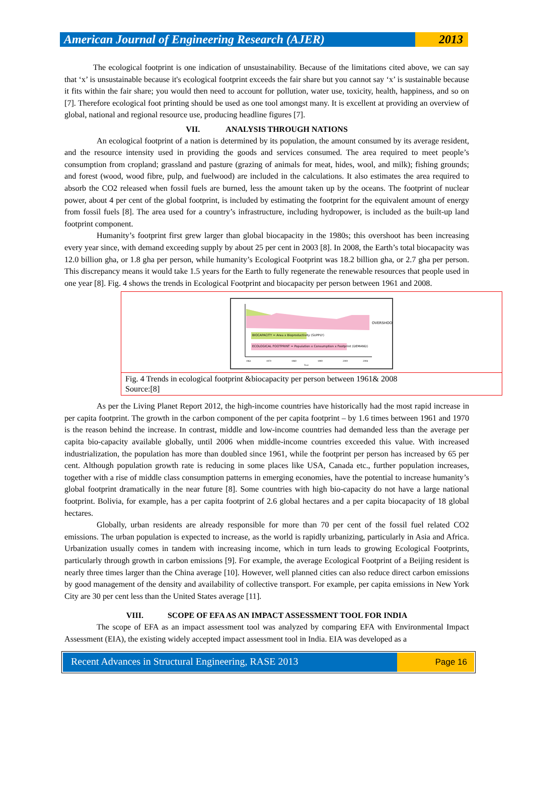American Journal of Engineering Research (AJER) 2013
The ecological footprint is one indication of unsustainability. Because of the limitations cited above, we can say that ‘x’ is unsustainable because it's ecological footprint exceeds the fair share but you cannot say ‘x’ is sustainable because it fits within the fair share; you would then need to account for pollution, water use, toxicity, health, happiness, and so on [7]. Therefore ecological foot printing should be used as one tool amongst many. It is excellent at providing an overview of global, national and regional resource use, producing headline figures [7].
VII. ANALYSIS THROUGH NATIONS
An ecological footprint of a nation is determined by its population, the amount consumed by its average resident, and the resource intensity used in providing the goods and services consumed. The area required to meet people’s consumption from cropland; grassland and pasture (grazing of animals for meat, hides, wool, and milk); fishing grounds; and forest (wood, wood fibre, pulp, and fuelwood) are included in the calculations. It also estimates the area required to absorb the CO2 released when fossil fuels are burned, less the amount taken up by the oceans. The footprint of nuclear power, about 4 per cent of the global footprint, is included by estimating the footprint for the equivalent amount of energy from fossil fuels [8]. The area used for a country’s infrastructure, including hydropower, is included as the built-up land footprint component.
Humanity’s footprint first grew larger than global biocapacity in the 1980s; this overshoot has been increasing every year since, with demand exceeding supply by about 25 per cent in 2003 [8]. In 2008, the Earth’s total biocapacity was 12.0 billion gha, or 1.8 gha per person, while humanity’s Ecological Footprint was 18.2 billion gha, or 2.7 gha per person. This discrepancy means it would take 1.5 years for the Earth to fully regenerate the renewable resources that people used in one year [8]. Fig. 4 shows the trends in Ecological Footprint and biocapacity per person between 1961 and 2008.
OVERSHOOT
BIOCAPACITY = Area x Bioproductivity (SUPPLY)
ECOLOGICAL FOOTPRINT = Population x Consumption x Footprint (DEMAND)
1961
1970
1980
1990
2000
2008
Year
Fig. 4 Trends in ecological footprint &biocapacity per person between 1961& 2008
Source:[8]
As per the Living Planet Report 2012, the high-income countries have historically had the most rapid increase in per capita footprint. The growth in the carbon component of the per capita footprint – by 1.6 times between 1961 and 1970 is the reason behind the increase. In contrast, middle and low-income countries had demanded less than the average per capita bio-capacity available globally, until 2006 when middle-income countries exceeded this value. With increased industrialization, the population has more than doubled since 1961, while the footprint per person has increased by 65 per cent. Although population growth rate is reducing in some places like USA, Canada etc., further population increases, together with a rise of middle class consumption patterns in emerging economies, have the potential to increase humanity’s global footprint dramatically in the near future [8]. Some countries with high bio-capacity do not have a large national footprint. Bolivia, for example, has a per capita footprint of 2.6 global hectares and a per capita biocapacity of 18 global hectares.
Globally, urban residents are already responsible for more than 70 per cent of the fossil fuel related CO2 emissions. The urban population is expected to increase, as the world is rapidly urbanizing, particularly in Asia and Africa. Urbanization usually comes in tandem with increasing income, which in turn leads to growing Ecological Footprints, particularly through growth in carbon emissions [9]. For example, the average Ecological Footprint of a Beijing resident is nearly three times larger than the China average [10]. However, well planned cities can also reduce direct carbon emissions by good management of the density and availability of collective transport. For example, per capita emissions in New York City are 30 per cent less than the United States average [11].
VIII. SCOPE OF EFA AS AN IMPACT ASSESSMENT TOOL FOR INDIA
The scope of EFA as an impact assessment tool was analyzed by comparing EFA with Environmental Impact Assessment (EIA), the existing widely accepted impact assessment tool in India. EIA was developed as a
Recent Advances in Structural Engineering, RASE 2013
Page 16